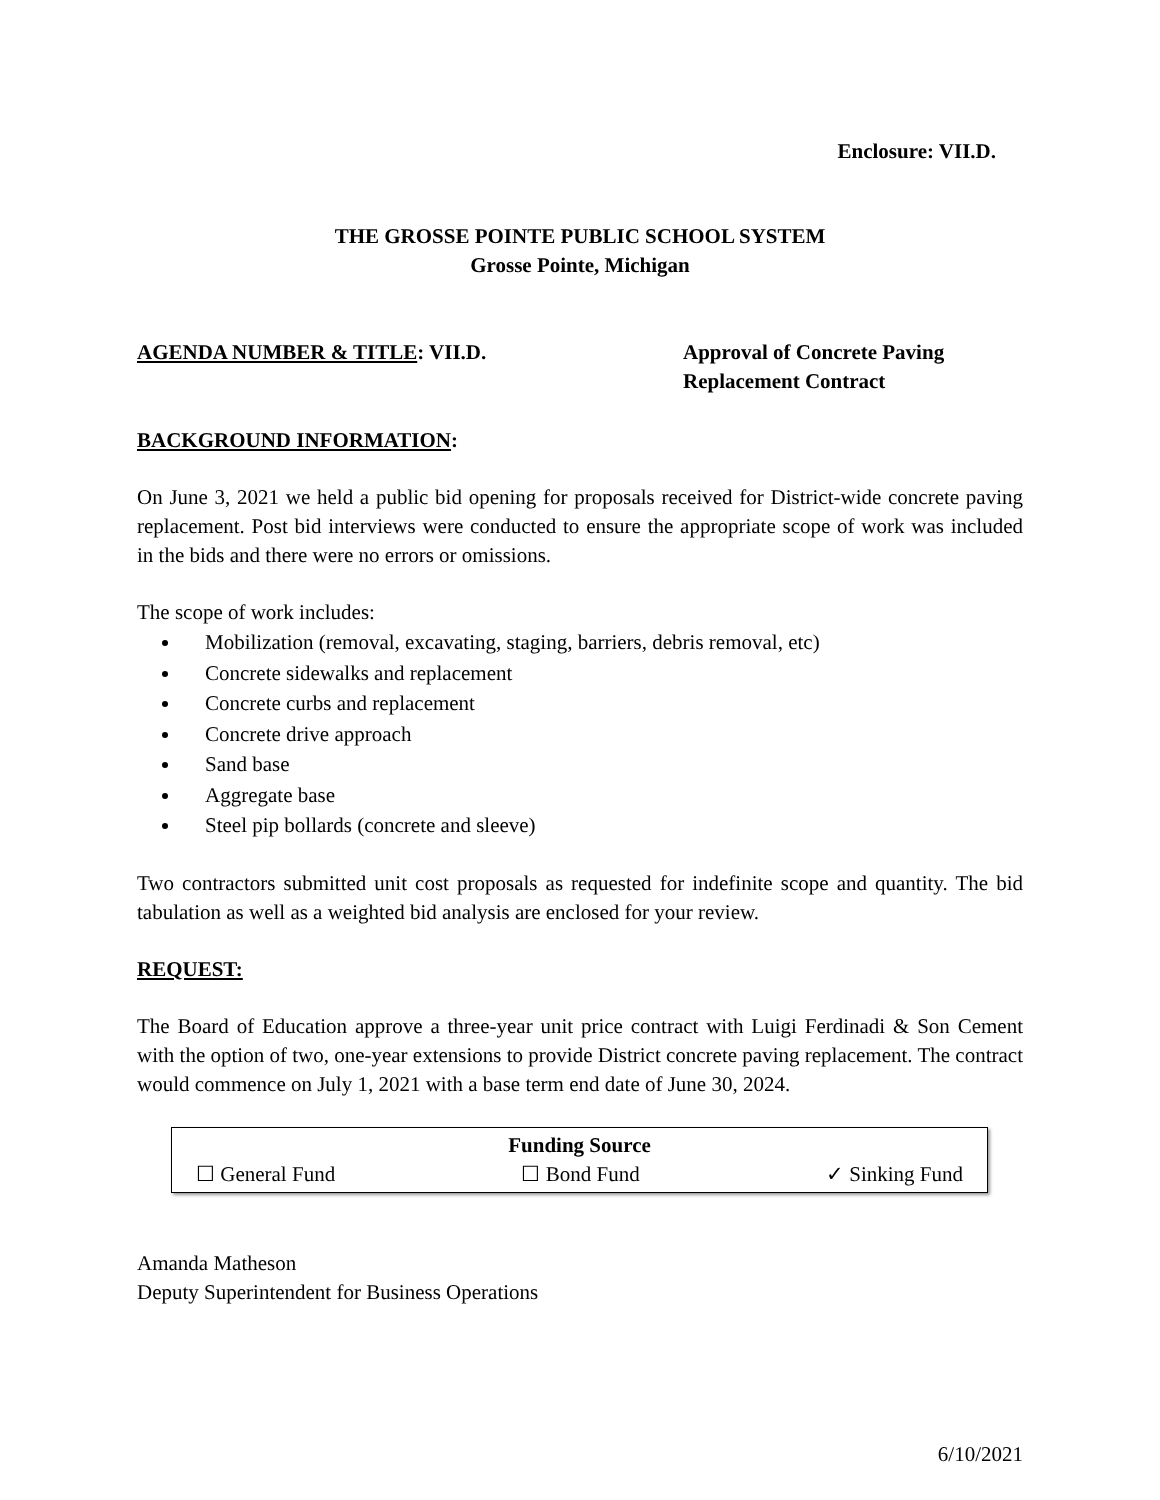Enclosure: VII.D.
THE GROSSE POINTE PUBLIC SCHOOL SYSTEM
Grosse Pointe, Michigan
AGENDA NUMBER & TITLE: VII.D. Approval of Concrete Paving
Replacement Contract
BACKGROUND INFORMATION:
On June 3, 2021 we held a public bid opening for proposals received for District-wide concrete paving replacement. Post bid interviews were conducted to ensure the appropriate scope of work was included in the bids and there were no errors or omissions.
The scope of work includes:
Mobilization (removal, excavating, staging, barriers, debris removal, etc)
Concrete sidewalks and replacement
Concrete curbs and replacement
Concrete drive approach
Sand base
Aggregate base
Steel pip bollards (concrete and sleeve)
Two contractors submitted unit cost proposals as requested for indefinite scope and quantity. The bid tabulation as well as a weighted bid analysis are enclosed for your review.
REQUEST:
The Board of Education approve a three-year unit price contract with Luigi Ferdinadi & Son Cement with the option of two, one-year extensions to provide District concrete paving replacement. The contract would commence on July 1, 2021 with a base term end date of June 30, 2024.
Funding Source
☐ General Fund ☐ Bond Fund ✓ Sinking Fund
Amanda Matheson
Deputy Superintendent for Business Operations
6/10/2021